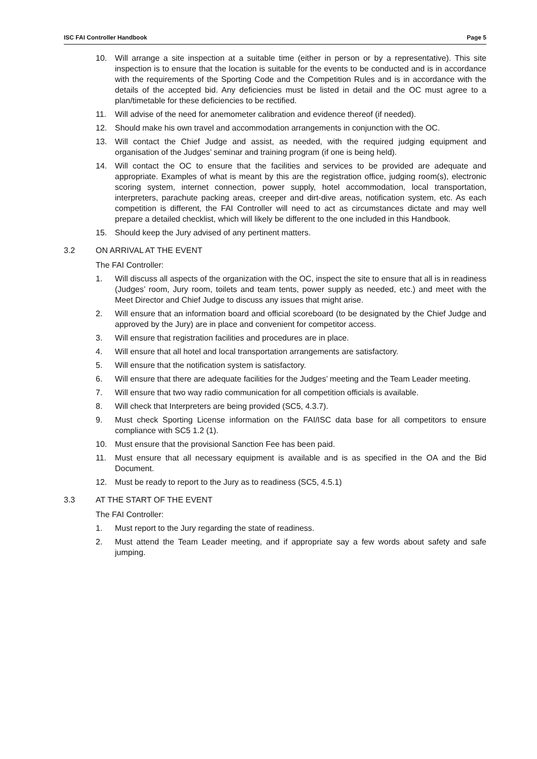ISC FAI Controller Handbook Page 5
10. Will arrange a site inspection at a suitable time (either in person or by a representative). This site inspection is to ensure that the location is suitable for the events to be conducted and is in accordance with the requirements of the Sporting Code and the Competition Rules and is in accordance with the details of the accepted bid. Any deficiencies must be listed in detail and the OC must agree to a plan/timetable for these deficiencies to be rectified.
11. Will advise of the need for anemometer calibration and evidence thereof (if needed).
12. Should make his own travel and accommodation arrangements in conjunction with the OC.
13. Will contact the Chief Judge and assist, as needed, with the required judging equipment and organisation of the Judges’ seminar and training program (if one is being held).
14. Will contact the OC to ensure that the facilities and services to be provided are adequate and appropriate. Examples of what is meant by this are the registration office, judging room(s), electronic scoring system, internet connection, power supply, hotel accommodation, local transportation, interpreters, parachute packing areas, creeper and dirt-dive areas, notification system, etc. As each competition is different, the FAI Controller will need to act as circumstances dictate and may well prepare a detailed checklist, which will likely be different to the one included in this Handbook.
15. Should keep the Jury advised of any pertinent matters.
3.2 ON ARRIVAL AT THE EVENT
The FAI Controller:
1. Will discuss all aspects of the organization with the OC, inspect the site to ensure that all is in readiness (Judges’ room, Jury room, toilets and team tents, power supply as needed, etc.) and meet with the Meet Director and Chief Judge to discuss any issues that might arise.
2. Will ensure that an information board and official scoreboard (to be designated by the Chief Judge and approved by the Jury) are in place and convenient for competitor access.
3. Will ensure that registration facilities and procedures are in place.
4. Will ensure that all hotel and local transportation arrangements are satisfactory.
5. Will ensure that the notification system is satisfactory.
6. Will ensure that there are adequate facilities for the Judges’ meeting and the Team Leader meeting.
7. Will ensure that two way radio communication for all competition officials is available.
8. Will check that Interpreters are being provided (SC5, 4.3.7).
9. Must check Sporting License information on the FAI/ISC data base for all competitors to ensure compliance with SC5 1.2 (1).
10. Must ensure that the provisional Sanction Fee has been paid.
11. Must ensure that all necessary equipment is available and is as specified in the OA and the Bid Document.
12. Must be ready to report to the Jury as to readiness (SC5, 4.5.1)
3.3 AT THE START OF THE EVENT
The FAI Controller:
1. Must report to the Jury regarding the state of readiness.
2. Must attend the Team Leader meeting, and if appropriate say a few words about safety and safe jumping.